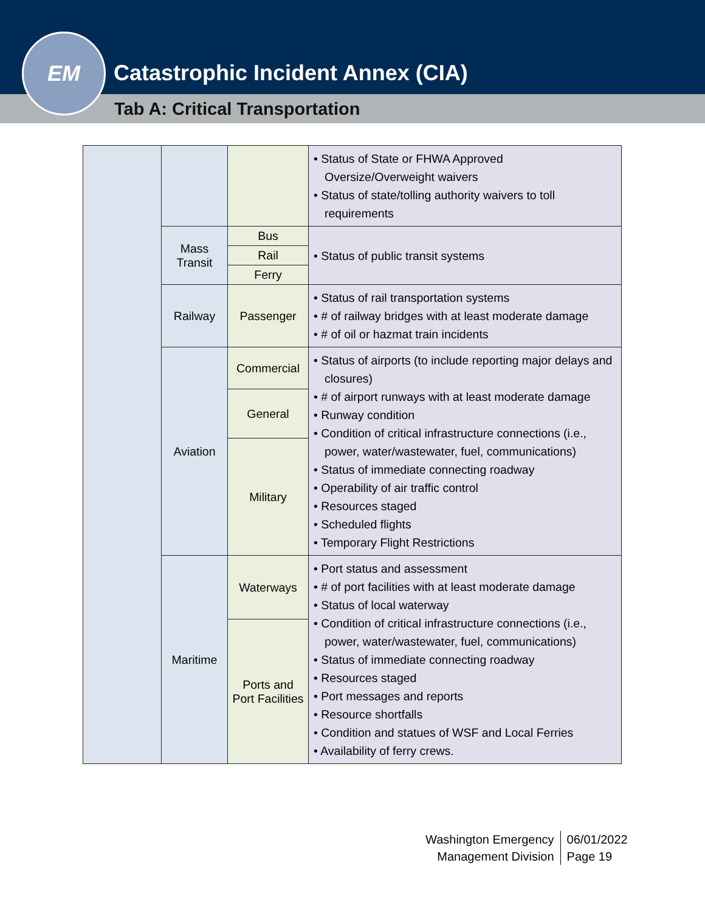Catastrophic Incident Annex (CIA)
Tab A: Critical Transportation
EM
| | | | • Status of State or FHWA Approved Oversize/Overweight waivers • Status of state/tolling authority waivers to toll requirements |
| | Mass Transit | Bus | • Status of public transit systems |
| | | Rail | |
| | | Ferry | |
| | Railway | Passenger | • Status of rail transportation systems • # of railway bridges with at least moderate damage • # of oil or hazmat train incidents |
| | Aviation | Commercial | • Status of airports (to include reporting major delays and closures) • # of airport runways with at least moderate damage • Runway condition • Condition of critical infrastructure connections (i.e., power, water/wastewater, fuel, communications) • Status of immediate connecting roadway • Operability of air traffic control • Resources staged • Scheduled flights • Temporary Flight Restrictions |
| | | General | |
| | | Military | |
| | Maritime | Waterways | • Port status and assessment • # of port facilities with at least moderate damage • Status of local waterway • Condition of critical infrastructure connections (i.e., power, water/wastewater, fuel, communications) • Status of immediate connecting roadway • Resources staged • Port messages and reports • Resource shortfalls • Condition and statues of WSF and Local Ferries • Availability of ferry crews. |
| | | Ports and Port Facilities | |
Washington Emergency
Management Division
06/01/2022
Page 19